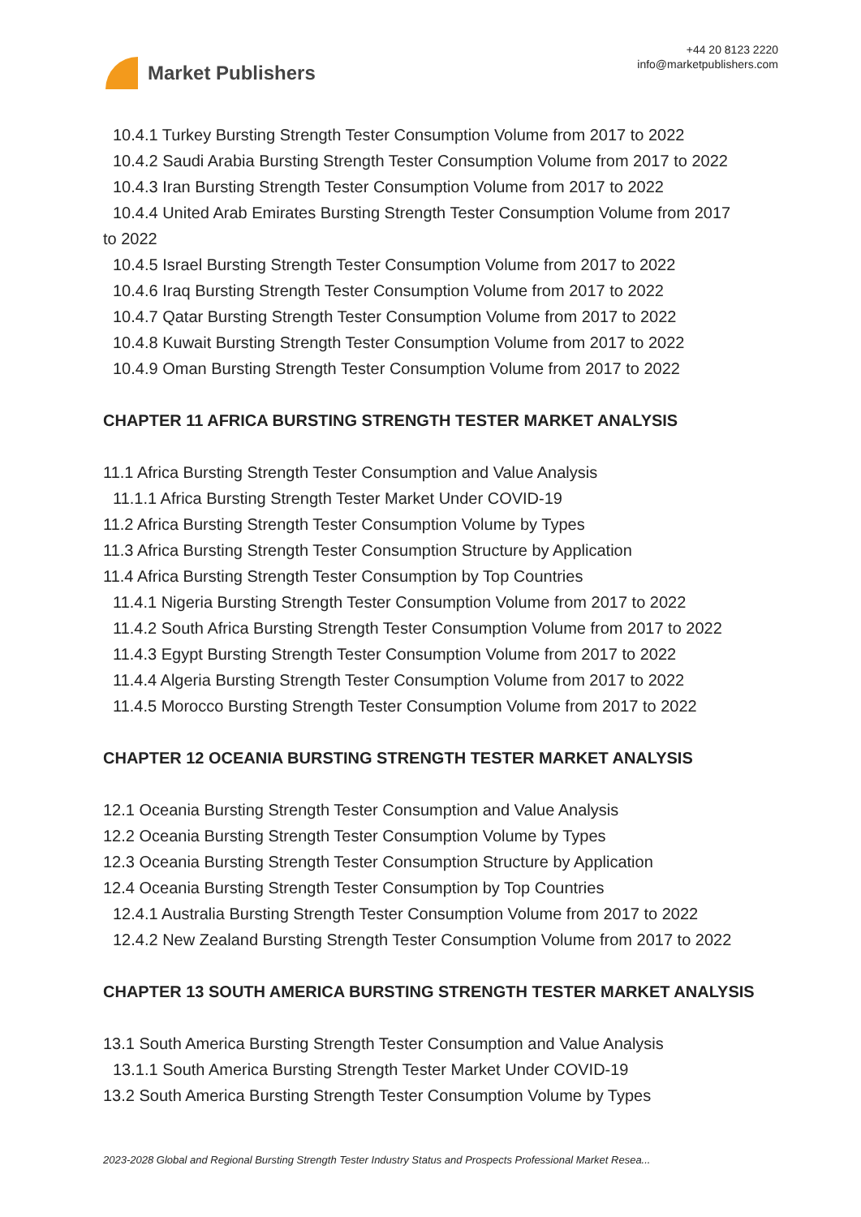Market Publishers
+44 20 8123 2220
info@marketpublishers.com
10.4.1 Turkey Bursting Strength Tester Consumption Volume from 2017 to 2022
10.4.2 Saudi Arabia Bursting Strength Tester Consumption Volume from 2017 to 2022
10.4.3 Iran Bursting Strength Tester Consumption Volume from 2017 to 2022
10.4.4 United Arab Emirates Bursting Strength Tester Consumption Volume from 2017
to 2022
10.4.5 Israel Bursting Strength Tester Consumption Volume from 2017 to 2022
10.4.6 Iraq Bursting Strength Tester Consumption Volume from 2017 to 2022
10.4.7 Qatar Bursting Strength Tester Consumption Volume from 2017 to 2022
10.4.8 Kuwait Bursting Strength Tester Consumption Volume from 2017 to 2022
10.4.9 Oman Bursting Strength Tester Consumption Volume from 2017 to 2022
CHAPTER 11 AFRICA BURSTING STRENGTH TESTER MARKET ANALYSIS
11.1 Africa Bursting Strength Tester Consumption and Value Analysis
11.1.1 Africa Bursting Strength Tester Market Under COVID-19
11.2 Africa Bursting Strength Tester Consumption Volume by Types
11.3 Africa Bursting Strength Tester Consumption Structure by Application
11.4 Africa Bursting Strength Tester Consumption by Top Countries
11.4.1 Nigeria Bursting Strength Tester Consumption Volume from 2017 to 2022
11.4.2 South Africa Bursting Strength Tester Consumption Volume from 2017 to 2022
11.4.3 Egypt Bursting Strength Tester Consumption Volume from 2017 to 2022
11.4.4 Algeria Bursting Strength Tester Consumption Volume from 2017 to 2022
11.4.5 Morocco Bursting Strength Tester Consumption Volume from 2017 to 2022
CHAPTER 12 OCEANIA BURSTING STRENGTH TESTER MARKET ANALYSIS
12.1 Oceania Bursting Strength Tester Consumption and Value Analysis
12.2 Oceania Bursting Strength Tester Consumption Volume by Types
12.3 Oceania Bursting Strength Tester Consumption Structure by Application
12.4 Oceania Bursting Strength Tester Consumption by Top Countries
12.4.1 Australia Bursting Strength Tester Consumption Volume from 2017 to 2022
12.4.2 New Zealand Bursting Strength Tester Consumption Volume from 2017 to 2022
CHAPTER 13 SOUTH AMERICA BURSTING STRENGTH TESTER MARKET ANALYSIS
13.1 South America Bursting Strength Tester Consumption and Value Analysis
13.1.1 South America Bursting Strength Tester Market Under COVID-19
13.2 South America Bursting Strength Tester Consumption Volume by Types
2023-2028 Global and Regional Bursting Strength Tester Industry Status and Prospects Professional Market Resea...